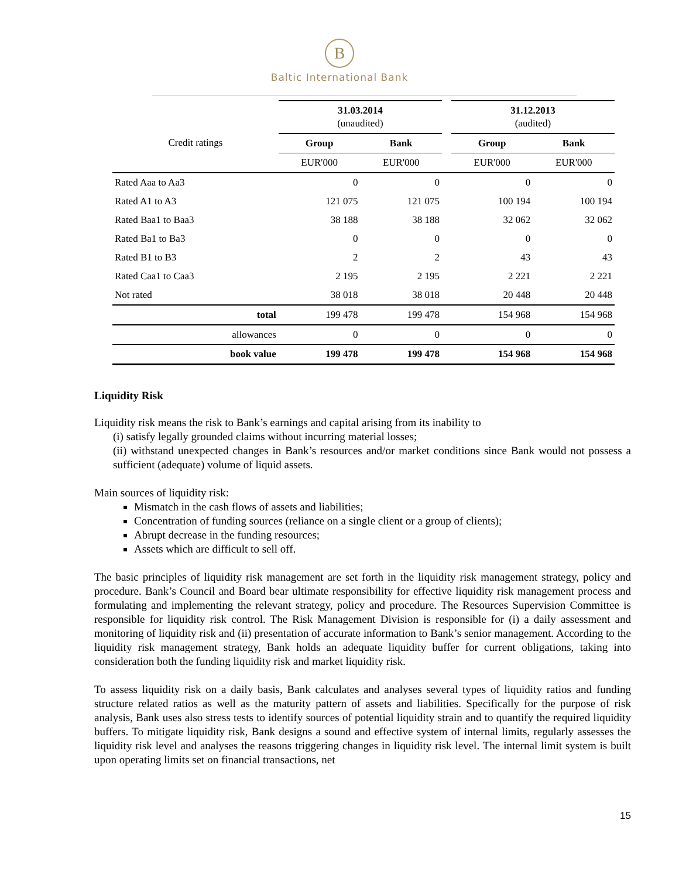B
Baltic International Bank
| | 31.03.2014 | | | 31.12.2013 | |
| | (unaudited) | | | (audited) | |
| Credit ratings | Group | Bank | | Group | Bank |
| | EUR'000 | EUR'000 | | EUR'000 | EUR'000 |
| Rated Aaa to Aa3 | 0 | 0 | | 0 | 0 |
| Rated A1 to A3 | 121 075 | 121 075 | | 100 194 | 100 194 |
| Rated Baa1 to Baa3 | 38 188 | 38 188 | | 32 062 | 32 062 |
| Rated Ba1 to Ba3 | 0 | 0 | | 0 | 0 |
| Rated B1 to B3 | 2 | 2 | | 43 | 43 |
| Rated Caa1 to Caa3 | 2 195 | 2 195 | | 2 221 | 2 221 |
| Not rated | 38 018 | 38 018 | | 20 448 | 20 448 |
| total | 199 478 | 199 478 | | 154 968 | 154 968 |
| allowances | 0 | 0 | | 0 | 0 |
| book value | 199 478 | 199 478 | | 154 968 | 154 968 |
Liquidity Risk
Liquidity risk means the risk to Bank’s earnings and capital arising from its inability to
(i) satisfy legally grounded claims without incurring material losses;
(ii) withstand unexpected changes in Bank’s resources and/or market conditions since Bank would not possess a sufficient (adequate) volume of liquid assets.
Main sources of liquidity risk:
Mismatch in the cash flows of assets and liabilities;
Concentration of funding sources (reliance on a single client or a group of clients);
Abrupt decrease in the funding resources;
Assets which are difficult to sell off.
The basic principles of liquidity risk management are set forth in the liquidity risk management strategy, policy and procedure. Bank’s Council and Board bear ultimate responsibility for effective liquidity risk management process and formulating and implementing the relevant strategy, policy and procedure. The Resources Supervision Committee is responsible for liquidity risk control. The Risk Management Division is responsible for (i) a daily assessment and monitoring of liquidity risk and (ii) presentation of accurate information to Bank’s senior management. According to the liquidity risk management strategy, Bank holds an adequate liquidity buffer for current obligations, taking into consideration both the funding liquidity risk and market liquidity risk.
To assess liquidity risk on a daily basis, Bank calculates and analyses several types of liquidity ratios and funding structure related ratios as well as the maturity pattern of assets and liabilities. Specifically for the purpose of risk analysis, Bank uses also stress tests to identify sources of potential liquidity strain and to quantify the required liquidity buffers. To mitigate liquidity risk, Bank designs a sound and effective system of internal limits, regularly assesses the liquidity risk level and analyses the reasons triggering changes in liquidity risk level. The internal limit system is built upon operating limits set on financial transactions, net
15